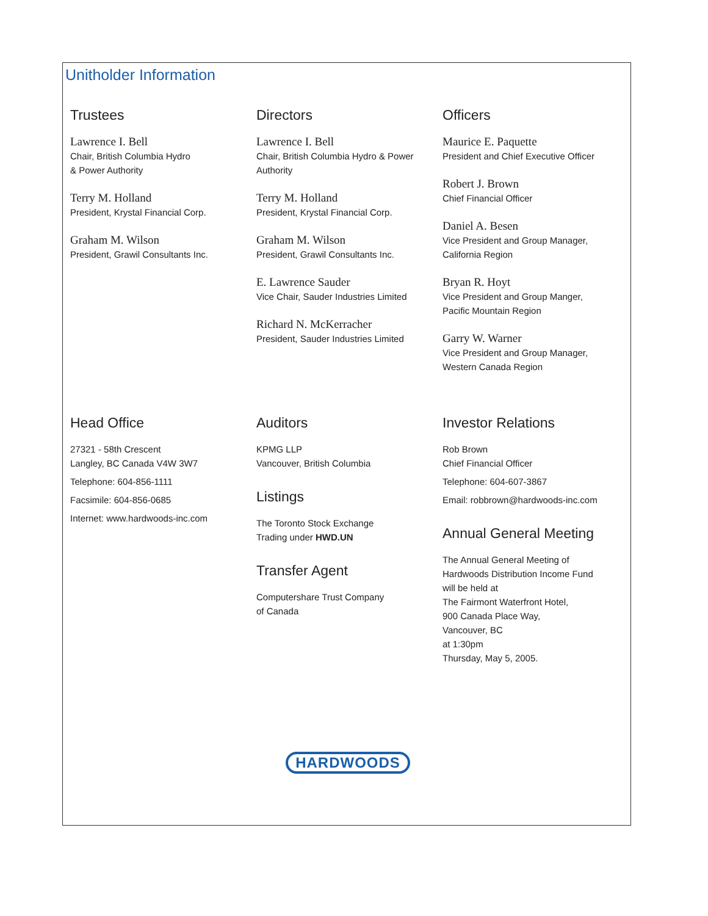Unitholder Information
Trustees
Lawrence I. Bell
Chair, British Columbia Hydro
& Power Authority
Terry M. Holland
President, Krystal Financial Corp.
Graham M. Wilson
President, Grawil Consultants Inc.
Directors
Lawrence I. Bell
Chair, British Columbia Hydro & Power
Authority
Terry M. Holland
President, Krystal Financial Corp.
Graham M. Wilson
President, Grawil Consultants Inc.
E. Lawrence Sauder
Vice Chair, Sauder Industries Limited
Richard N. McKerracher
President, Sauder Industries Limited
Officers
Maurice E. Paquette
President and Chief Executive Officer
Robert J. Brown
Chief Financial Officer
Daniel A. Besen
Vice President and Group Manager,
California Region
Bryan R. Hoyt
Vice President and Group Manger,
Pacific Mountain Region
Garry W. Warner
Vice President and Group Manager,
Western Canada Region
Head Office
27321 - 58th Crescent
Langley, BC Canada V4W 3W7
Telephone: 604-856-1111
Facsimile: 604-856-0685
Internet: www.hardwoods-inc.com
Auditors
KPMG LLP
Vancouver, British Columbia
Listings
The Toronto Stock Exchange
Trading under HWD.UN
Transfer Agent
Computershare Trust Company
of Canada
Investor Relations
Rob Brown
Chief Financial Officer
Telephone: 604-607-3867
Email: robbrown@hardwoods-inc.com
Annual General Meeting
The Annual General Meeting of
Hardwoods Distribution Income Fund
will be held at
The Fairmont Waterfront Hotel,
900 Canada Place Way,
Vancouver, BC
at 1:30pm
Thursday, May 5, 2005.
HARDWOODS